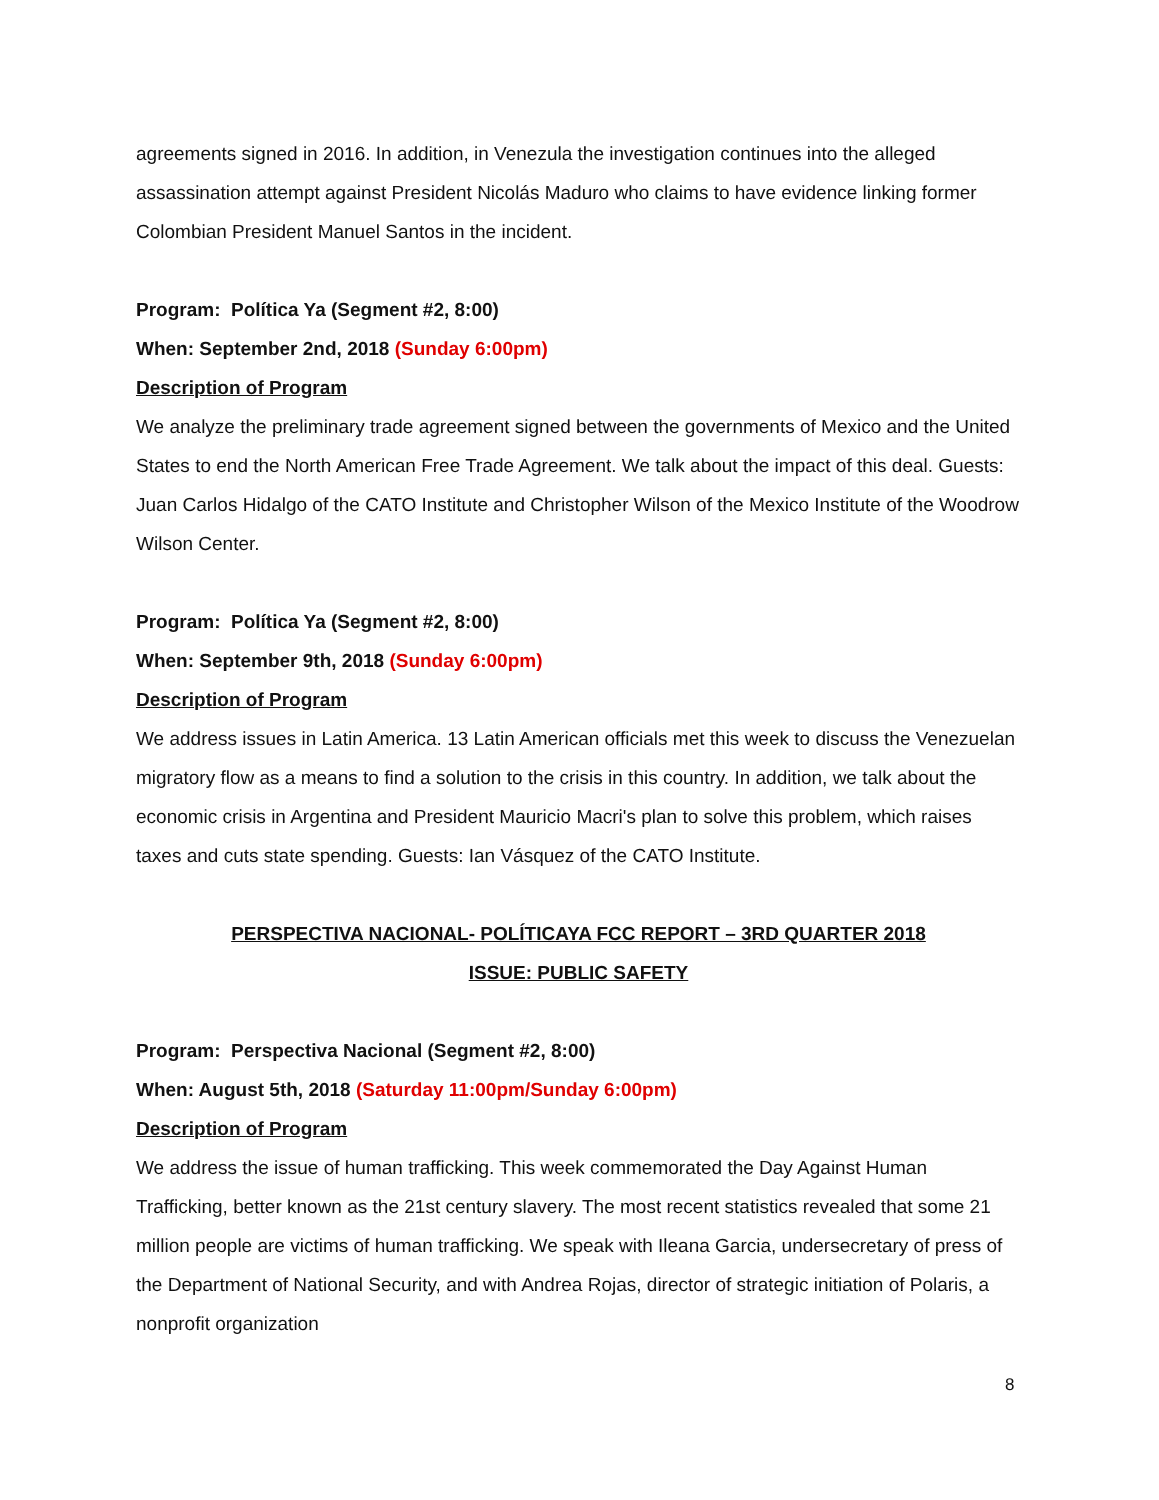agreements signed in 2016. In addition, in Venezula the investigation continues into the alleged assassination attempt against President Nicolás Maduro who claims to have evidence linking former Colombian President Manuel Santos in the incident.
Program: Política Ya (Segment #2, 8:00)
When: September 2nd, 2018 (Sunday 6:00pm)
Description of Program
We analyze the preliminary trade agreement signed between the governments of Mexico and the United States to end the North American Free Trade Agreement. We talk about the impact of this deal. Guests: Juan Carlos Hidalgo of the CATO Institute and Christopher Wilson of the Mexico Institute of the Woodrow Wilson Center.
Program: Política Ya (Segment #2, 8:00)
When: September 9th, 2018 (Sunday 6:00pm)
Description of Program
We address issues in Latin America. 13 Latin American officials met this week to discuss the Venezuelan migratory flow as a means to find a solution to the crisis in this country. In addition, we talk about the economic crisis in Argentina and President Mauricio Macri's plan to solve this problem, which raises taxes and cuts state spending. Guests: Ian Vásquez of the CATO Institute.
PERSPECTIVA NACIONAL- POLÍTICAYA FCC REPORT – 3RD QUARTER 2018
ISSUE: PUBLIC SAFETY
Program: Perspectiva Nacional (Segment #2, 8:00)
When: August 5th, 2018 (Saturday 11:00pm/Sunday 6:00pm)
Description of Program
We address the issue of human trafficking. This week commemorated the Day Against Human Trafficking, better known as the 21st century slavery. The most recent statistics revealed that some 21 million people are victims of human trafficking. We speak with Ileana Garcia, undersecretary of press of the Department of National Security, and with Andrea Rojas, director of strategic initiation of Polaris, a nonprofit organization
8